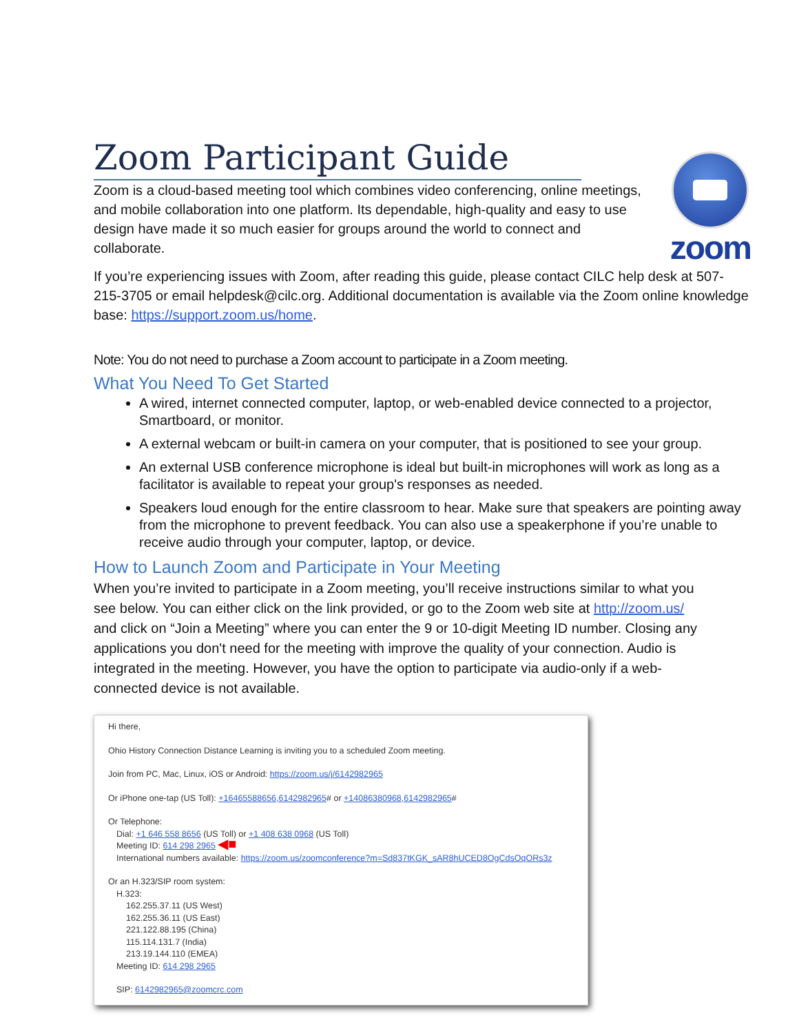Zoom Participant Guide
Zoom is a cloud-based meeting tool which combines video conferencing, online meetings, and mobile collaboration into one platform. Its dependable, high-quality and easy to use design have made it so much easier for groups around the world to connect and collaborate.
zoom
If you’re experiencing issues with Zoom, after reading this guide, please contact CILC help desk at 507-215-3705 or email helpdesk@cilc.org. Additional documentation is available via the Zoom online knowledge base: https://support.zoom.us/home.
Note: You do not need to purchase a Zoom account to participate in a Zoom meeting.
What You Need To Get Started
A wired, internet connected computer, laptop, or web-enabled device connected to a projector, Smartboard, or monitor.
A external webcam or built-in camera on your computer, that is positioned to see your group.
An external USB conference microphone is ideal but built-in microphones will work as long as a facilitator is available to repeat your group's responses as needed.
Speakers loud enough for the entire classroom to hear. Make sure that speakers are pointing away from the microphone to prevent feedback. You can also use a speakerphone if you’re unable to receive audio through your computer, laptop, or device.
How to Launch Zoom and Participate in Your Meeting
When you’re invited to participate in a Zoom meeting, you’ll receive instructions similar to what you see below. You can either click on the link provided, or go to the Zoom web site at http://zoom.us/ and click on “Join a Meeting” where you can enter the 9 or 10-digit Meeting ID number. Closing any applications you don't need for the meeting with improve the quality of your connection. Audio is integrated in the meeting. However, you have the option to participate via audio-only if a web-connected device is not available.
Hi there,
Ohio History Connection Distance Learning is inviting you to a scheduled Zoom meeting.
Join from PC, Mac, Linux, iOS or Android: https://zoom.us/j/6142982965
Or iPhone one-tap (US Toll): +16465588656,6142982965# or +14086380968,6142982965#
Or Telephone:
Dial: +1 646 558 8656 (US Toll) or +1 408 638 0968 (US Toll)
Meeting ID: 614 298 2965 ◀■
International numbers available: https://zoom.us/zoomconference?m=Sd837tKGK_sAR8hUCED8OgCdsOqORs3z
Or an H.323/SIP room system:
H.323:
162.255.37.11 (US West)
162.255.36.11 (US East)
221.122.88.195 (China)
115.114.131.7 (India)
213.19.144.110 (EMEA)
Meeting ID: 614 298 2965
SIP: 6142982965@zoomcrc.com